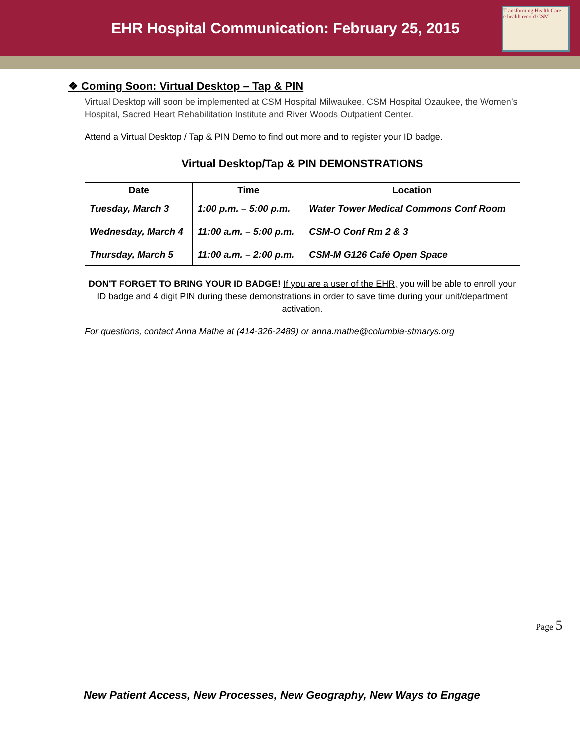EHR Hospital Communication: February 25, 2015
Transforming Health Care
e health record CSM
❖ Coming Soon: Virtual Desktop – Tap & PIN
Virtual Desktop will soon be implemented at CSM Hospital Milwaukee, CSM Hospital Ozaukee, the Women’s Hospital, Sacred Heart Rehabilitation Institute and River Woods Outpatient Center.
Attend a Virtual Desktop / Tap & PIN Demo to find out more and to register your ID badge.
Virtual Desktop/Tap & PIN DEMONSTRATIONS
| Date | Time | Location |
| --- | --- | --- |
| Tuesday, March 3 | 1:00 p.m. – 5:00 p.m. | Water Tower Medical Commons Conf Room |
| Wednesday, March 4 | 11:00 a.m. – 5:00 p.m. | CSM-O Conf Rm 2 & 3 |
| Thursday, March 5 | 11:00 a.m. – 2:00 p.m. | CSM-M G126 Café Open Space |
DON’T FORGET TO BRING YOUR ID BADGE! If you are a user of the EHR, you will be able to enroll your ID badge and 4 digit PIN during these demonstrations in order to save time during your unit/department activation.
For questions, contact Anna Mathe at (414-326-2489) or anna.mathe@columbia-stmarys.org
Page 5
New Patient Access, New Processes, New Geography, New Ways to Engage